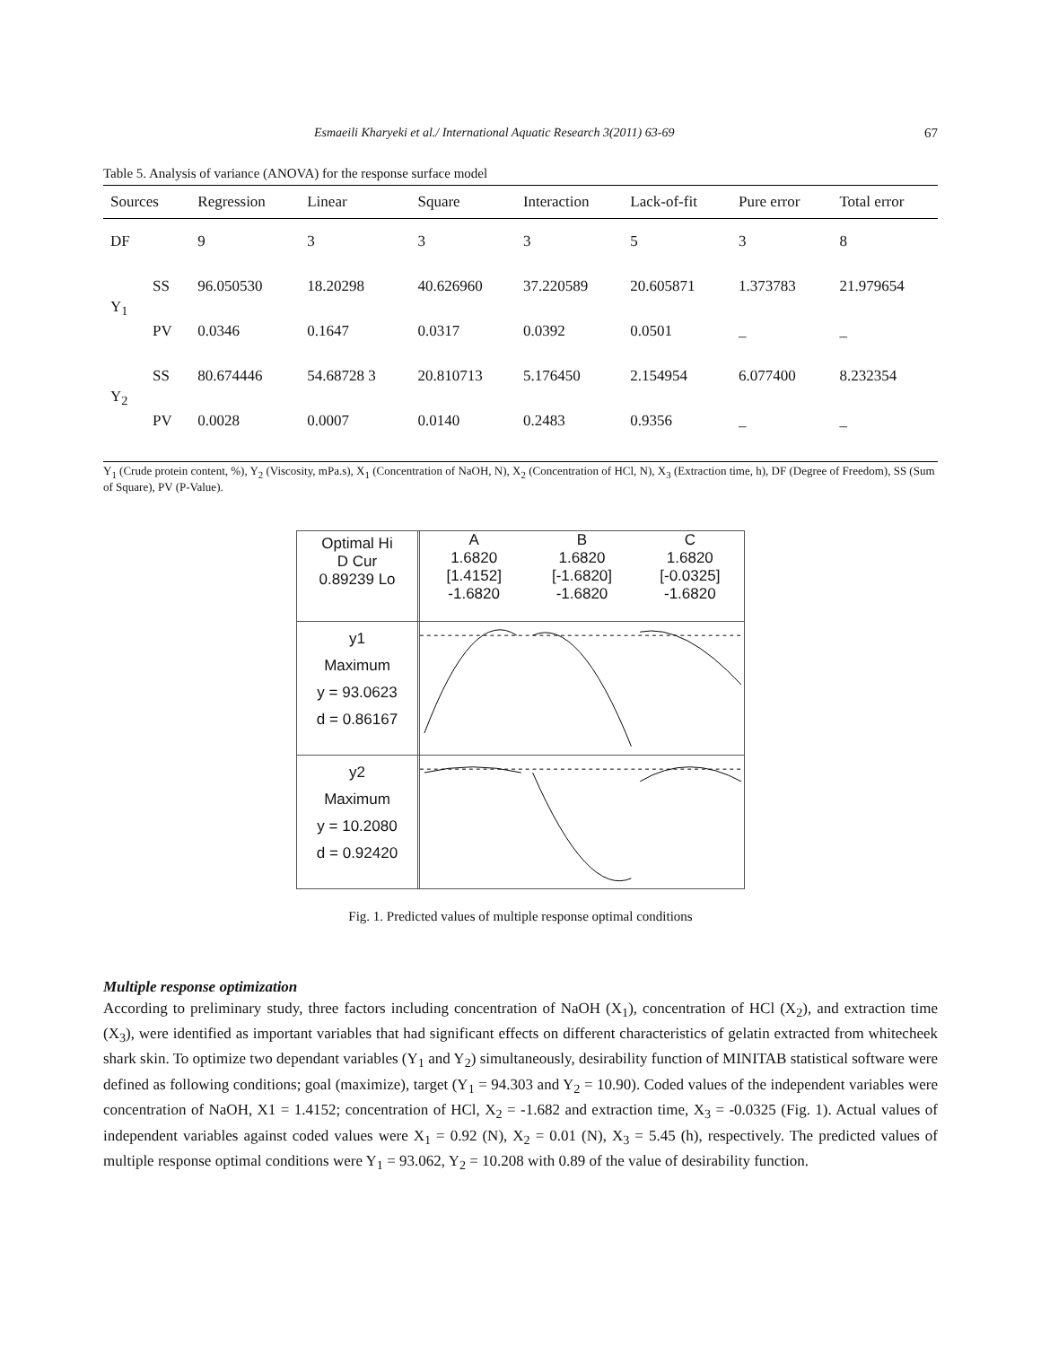Esmaeili Kharyeki et al./ International Aquatic Research 3(2011) 63-69 67
Table 5. Analysis of variance (ANOVA) for the response surface model
| Sources | | Regression | Linear | Square | Interaction | Lack-of-fit | Pure error | Total error |
| --- | --- | --- | --- | --- | --- | --- | --- | --- |
| DF | | 9 | 3 | 3 | 3 | 5 | 3 | 8 |
| Y<sub>1</sub> | SS | 96.050530 | 18.20298 | 40.626960 | 37.220589 | 20.605871 | 1.373783 | 21.979654 |
| | PV | 0.0346 | 0.1647 | 0.0317 | 0.0392 | 0.0501 | _ | _ |
| Y<sub>2</sub> | SS | 80.674446 | 54.68728 3 | 20.810713 | 5.176450 | 2.154954 | 6.077400 | 8.232354 |
| | PV | 0.0028 | 0.0007 | 0.0140 | 0.2483 | 0.9356 | _ | _ |
Y<sub>1</sub> (Crude protein content, %), Y<sub>2</sub> (Viscosity, mPa.s), X<sub>1</sub> (Concentration of NaOH, N), X<sub>2</sub> (Concentration of HCl, N), X<sub>3</sub> (Extraction time, h), DF (Degree of Freedom), SS (Sum of Square), PV (P-Value).
Optimal Hi
D Cur
0.89239 Lo
A
1.6820
[1.4152]
-1.6820
B
1.6820
[-1.6820]
-1.6820
C
1.6820
[-0.0325]
-1.6820
y1
Maximum
y = 93.0623
d = 0.86167
y2
Maximum
y = 10.2080
d = 0.92420
Fig. 1. Predicted values of multiple response optimal conditions
Multiple response optimization
According to preliminary study, three factors including concentration of NaOH (X<sub>1</sub>), concentration of HCl (X<sub>2</sub>), and extraction time (X<sub>3</sub>), were identified as important variables that had significant effects on different characteristics of gelatin extracted from whitecheek shark skin. To optimize two dependant variables (Y<sub>1</sub> and Y<sub>2</sub>) simultaneously, desirability function of MINITAB statistical software were defined as following conditions; goal (maximize), target (Y<sub>1</sub> = 94.303 and Y<sub>2</sub> = 10.90). Coded values of the independent variables were concentration of NaOH, X1 = 1.4152; concentration of HCl, X<sub>2</sub> = -1.682 and extraction time, X<sub>3</sub> = -0.0325 (Fig. 1). Actual values of independent variables against coded values were X<sub>1</sub> = 0.92 (N), X<sub>2</sub> = 0.01 (N), X<sub>3</sub> = 5.45 (h), respectively. The predicted values of multiple response optimal conditions were Y<sub>1</sub> = 93.062, Y<sub>2</sub> = 10.208 with 0.89 of the value of desirability function.